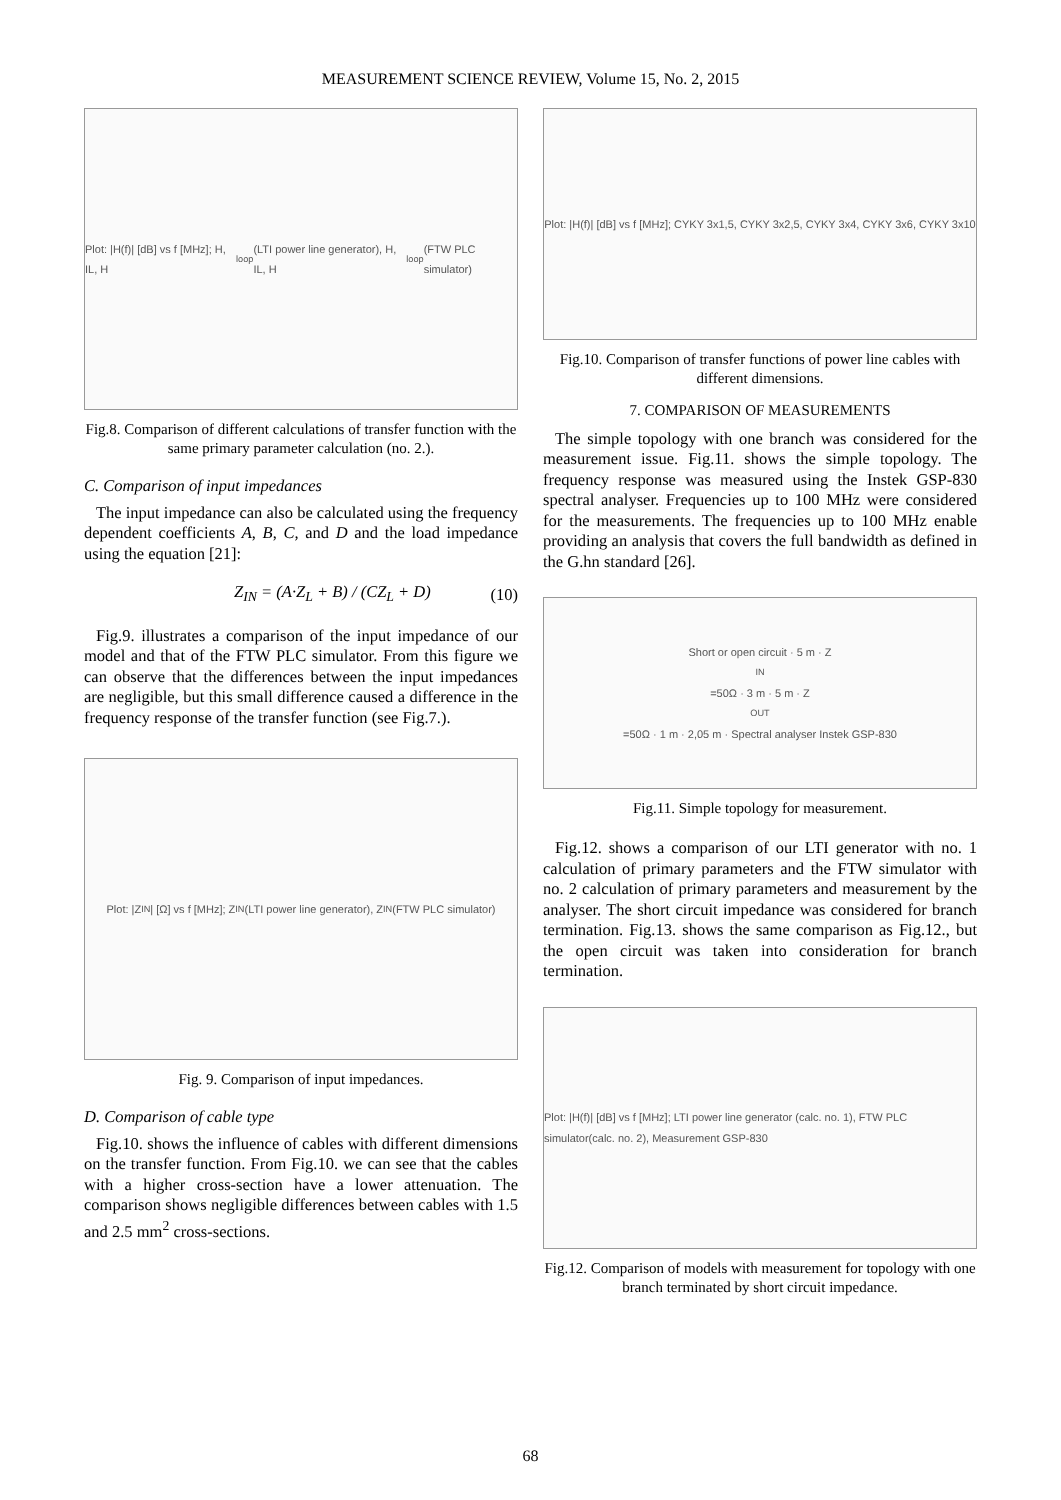MEASUREMENT SCIENCE REVIEW, Volume 15, No. 2, 2015
Plot: |H(f)| [dB] vs f [MHz]; H, IL, H<sub>loop</sub> (LTI power line generator), H, IL, H<sub>loop</sub> (FTW PLC simulator)
Fig.8. Comparison of different calculations of transfer function with the same primary parameter calculation (no. 2.).
C. Comparison of input impedances
The input impedance can also be calculated using the frequency dependent coefficients A, B, C, and D and the load impedance using the equation [21]:
Z<sub>IN</sub> = (A·Z<sub>L</sub> + B) / (CZ<sub>L</sub> + D) (10)
Fig.9. illustrates a comparison of the input impedance of our model and that of the FTW PLC simulator. From this figure we can observe that the differences between the input impedances are negligible, but this small difference caused a difference in the frequency response of the transfer function (see Fig.7.).
Plot: |Z<sub>IN</sub>| [Ω] vs f [MHz]; Z<sub>IN</sub> (LTI power line generator), Z<sub>IN</sub> (FTW PLC simulator)
Fig. 9. Comparison of input impedances.
D. Comparison of cable type
Fig.10. shows the influence of cables with different dimensions on the transfer function. From Fig.10. we can see that the cables with a higher cross-section have a lower attenuation. The comparison shows negligible differences between cables with 1.5 and 2.5 mm<sup>2</sup> cross-sections.
Plot: |H(f)| [dB] vs f [MHz]; CYKY 3x1,5, CYKY 3x2,5, CYKY 3x4, CYKY 3x6, CYKY 3x10
Fig.10. Comparison of transfer functions of power line cables with different dimensions.
7. COMPARISON OF MEASUREMENTS
The simple topology with one branch was considered for the measurement issue. Fig.11. shows the simple topology. The frequency response was measured using the Instek GSP-830 spectral analyser. Frequencies up to 100 MHz were considered for the measurements. The frequencies up to 100 MHz enable providing an analysis that covers the full bandwidth as defined in the G.hn standard [26].
Short or open circuit · 5 m · Z<sub>IN</sub>=50Ω · 3 m · 5 m · Z<sub>OUT</sub>=50Ω · 1 m · 2,05 m · Spectral analyser Instek GSP-830
Fig.11. Simple topology for measurement.
Fig.12. shows a comparison of our LTI generator with no. 1 calculation of primary parameters and the FTW simulator with no. 2 calculation of primary parameters and measurement by the analyser. The short circuit impedance was considered for branch termination. Fig.13. shows the same comparison as Fig.12., but the open circuit was taken into consideration for branch termination.
Plot: |H(f)| [dB] vs f [MHz]; LTI power line generator (calc. no. 1), FTW PLC simulator(calc. no. 2), Measurement GSP-830
Fig.12. Comparison of models with measurement for topology with one branch terminated by short circuit impedance.
68